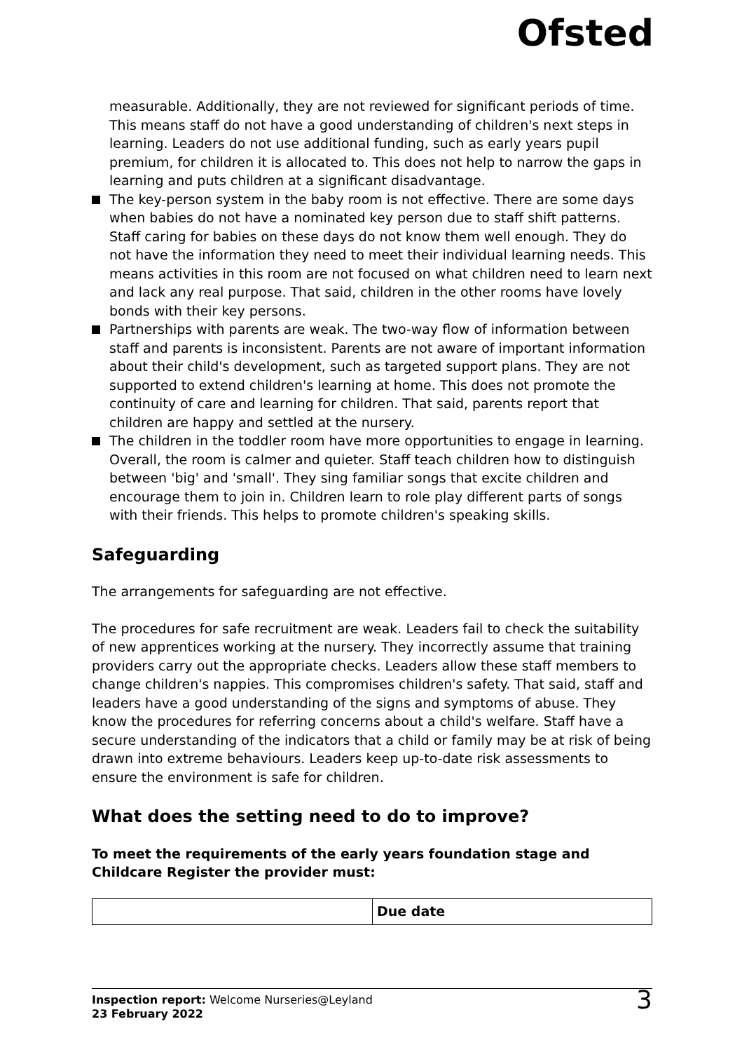Ofsted
measurable. Additionally, they are not reviewed for significant periods of time. This means staff do not have a good understanding of children's next steps in learning. Leaders do not use additional funding, such as early years pupil premium, for children it is allocated to. This does not help to narrow the gaps in learning and puts children at a significant disadvantage.
The key-person system in the baby room is not effective. There are some days when babies do not have a nominated key person due to staff shift patterns. Staff caring for babies on these days do not know them well enough. They do not have the information they need to meet their individual learning needs. This means activities in this room are not focused on what children need to learn next and lack any real purpose. That said, children in the other rooms have lovely bonds with their key persons.
Partnerships with parents are weak. The two-way flow of information between staff and parents is inconsistent. Parents are not aware of important information about their child's development, such as targeted support plans. They are not supported to extend children's learning at home. This does not promote the continuity of care and learning for children. That said, parents report that children are happy and settled at the nursery.
The children in the toddler room have more opportunities to engage in learning. Overall, the room is calmer and quieter. Staff teach children how to distinguish between 'big' and 'small'. They sing familiar songs that excite children and encourage them to join in. Children learn to role play different parts of songs with their friends. This helps to promote children's speaking skills.
Safeguarding
The arrangements for safeguarding are not effective.
The procedures for safe recruitment are weak. Leaders fail to check the suitability of new apprentices working at the nursery. They incorrectly assume that training providers carry out the appropriate checks. Leaders allow these staff members to change children's nappies. This compromises children's safety. That said, staff and leaders have a good understanding of the signs and symptoms of abuse. They know the procedures for referring concerns about a child's welfare. Staff have a secure understanding of the indicators that a child or family may be at risk of being drawn into extreme behaviours. Leaders keep up-to-date risk assessments to ensure the environment is safe for children.
What does the setting need to do to improve?
To meet the requirements of the early years foundation stage and Childcare Register the provider must:
| | Due date |
| --- | --- |
Inspection report: Welcome Nurseries@Leyland
23 February 2022
3